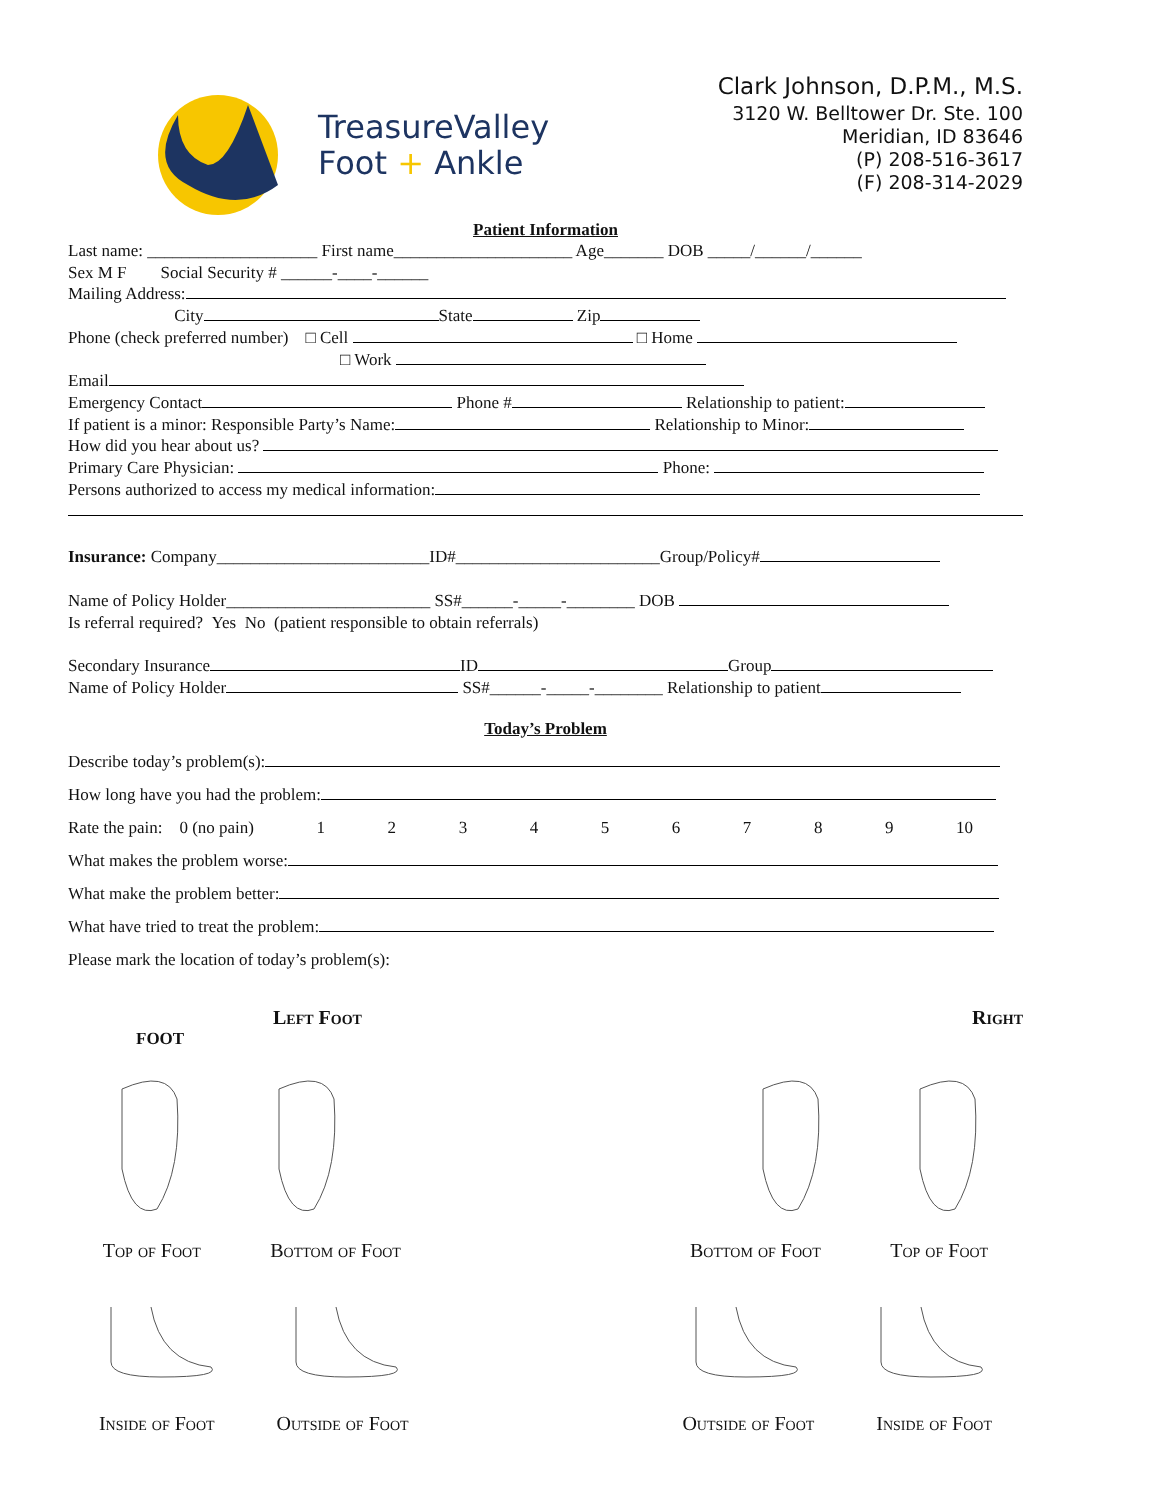TreasureValley
Foot + Ankle
Clark Johnson, D.P.M., M.S.
3120 W. Belltower Dr. Ste. 100
Meridian, ID 83646
(P) 208-516-3617
(F) 208-314-2029
Patient Information
Last name: ____________________ First name_____________________ Age_______ DOB _____/______/______
Sex M F Social Security # ______-____-______
Mailing Address:
City State Zip
Phone (check preferred number) □ Cell □ Home
□ Work
Email
Emergency Contact Phone # Relationship to patient:
If patient is a minor: Responsible Party’s Name: Relationship to Minor:
How did you hear about us?
Primary Care Physician: Phone:
Persons authorized to access my medical information:
Insurance: Company_________________________ID#________________________Group/Policy#
Name of Policy Holder________________________ SS#______-_____-________ DOB
Is referral required? Yes No (patient responsible to obtain referrals)
Secondary Insurance ID Group
Name of Policy Holder SS#______-_____-________ Relationship to patient
Today’s Problem
Describe today’s problem(s):
How long have you had the problem:
Rate the pain: 0 (no pain) 123456789 10
What makes the problem worse:
What make the problem better:
What have tried to treat the problem:
Please mark the location of today’s problem(s):
Left Foot Right
FOOT
Top of Foot Bottom of Foot Bottom of Foot Top of Foot
Inside of Foot Outside of Foot Outside of Foot Inside of Foot